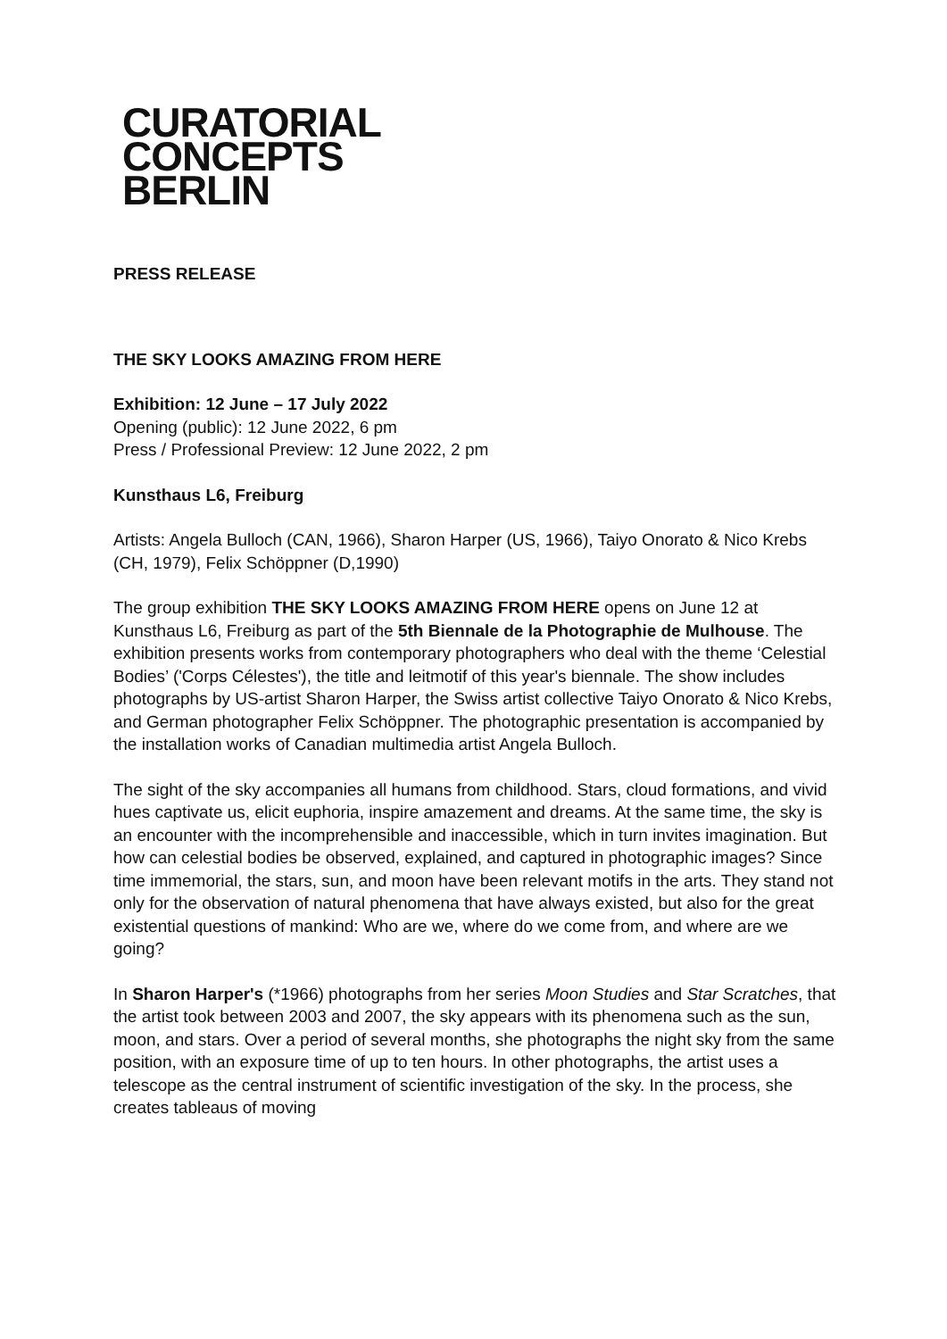CURATORIAL
CONCEPTS
BERLIN
PRESS RELEASE
THE SKY LOOKS AMAZING FROM HERE
Exhibition: 12 June – 17 July 2022
Opening (public): 12 June 2022, 6 pm
Press / Professional Preview: 12 June 2022, 2 pm
Kunsthaus L6, Freiburg
Artists: Angela Bulloch (CAN, 1966), Sharon Harper (US, 1966), Taiyo Onorato & Nico Krebs (CH, 1979), Felix Schöppner (D,1990)
The group exhibition THE SKY LOOKS AMAZING FROM HERE opens on June 12 at Kunsthaus L6, Freiburg as part of the 5th Biennale de la Photographie de Mulhouse. The exhibition presents works from contemporary photographers who deal with the theme ‘Celestial Bodies’ ('Corps Célestes'), the title and leitmotif of this year's biennale. The show includes photographs by US-artist Sharon Harper, the Swiss artist collective Taiyo Onorato & Nico Krebs, and German photographer Felix Schöppner. The photographic presentation is accompanied by the installation works of Canadian multimedia artist Angela Bulloch.
The sight of the sky accompanies all humans from childhood. Stars, cloud formations, and vivid hues captivate us, elicit euphoria, inspire amazement and dreams. At the same time, the sky is an encounter with the incomprehensible and inaccessible, which in turn invites imagination. But how can celestial bodies be observed, explained, and captured in photographic images? Since time immemorial, the stars, sun, and moon have been relevant motifs in the arts. They stand not only for the observation of natural phenomena that have always existed, but also for the great existential questions of mankind: Who are we, where do we come from, and where are we going?
In Sharon Harper's (*1966) photographs from her series Moon Studies and Star Scratches, that the artist took between 2003 and 2007, the sky appears with its phenomena such as the sun, moon, and stars. Over a period of several months, she photographs the night sky from the same position, with an exposure time of up to ten hours. In other photographs, the artist uses a telescope as the central instrument of scientific investigation of the sky. In the process, she creates tableaus of moving